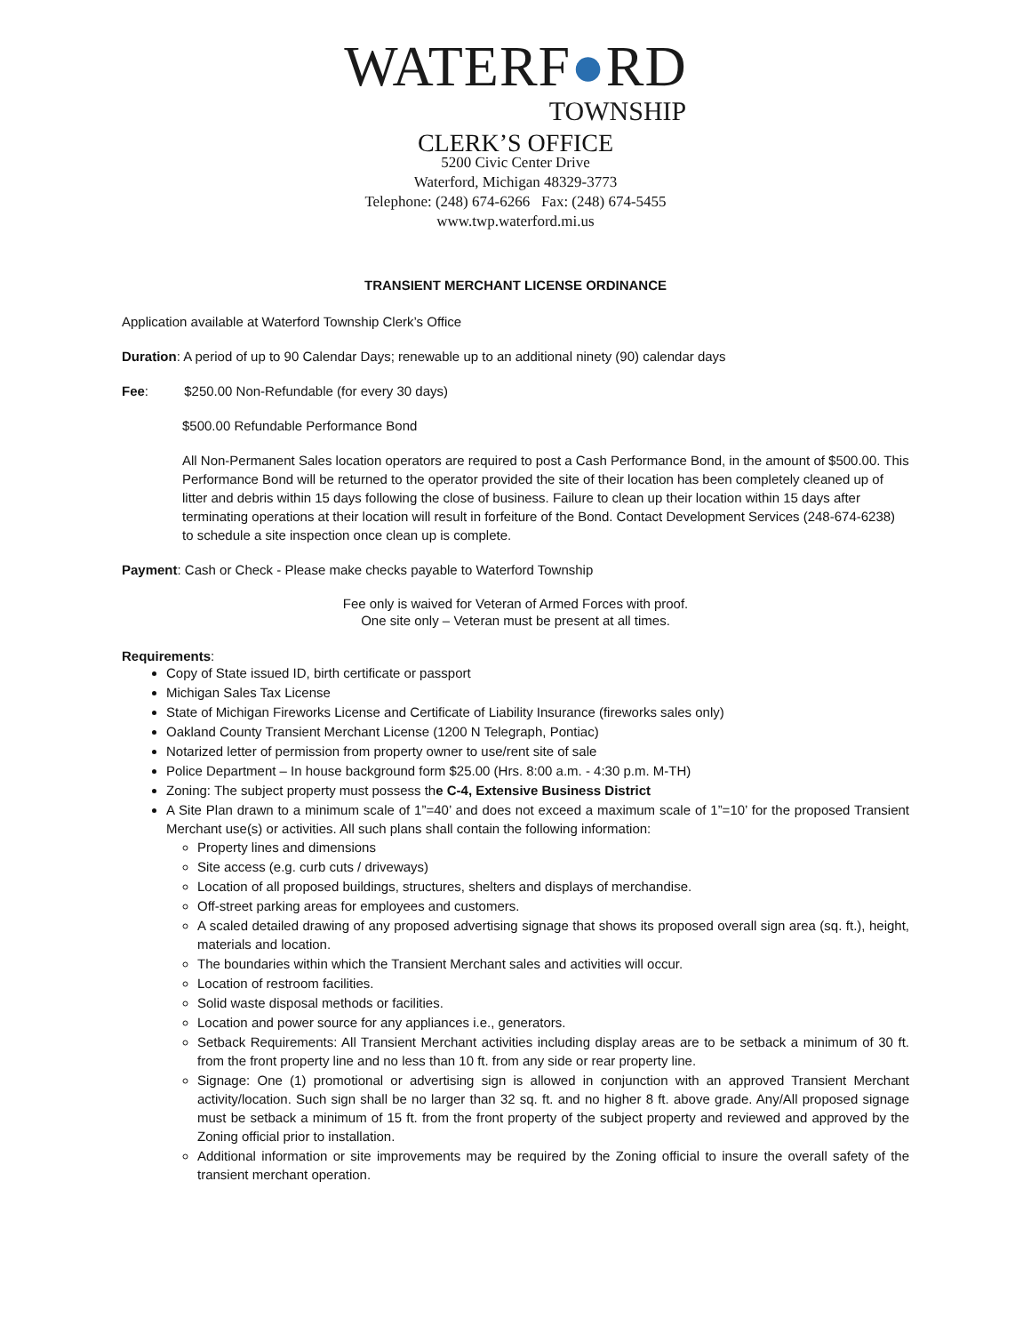WATERF●RD
TOWNSHIP
CLERK’S OFFICE
5200 Civic Center Drive
Waterford, Michigan 48329-3773
Telephone: (248) 674-6266 Fax: (248) 674-5455
www.twp.waterford.mi.us
TRANSIENT MERCHANT LICENSE ORDINANCE
Application available at Waterford Township Clerk’s Office
Duration: A period of up to 90 Calendar Days; renewable up to an additional ninety (90) calendar days
Fee: $250.00 Non-Refundable (for every 30 days)
$500.00 Refundable Performance Bond
All Non-Permanent Sales location operators are required to post a Cash Performance Bond, in the amount of $500.00. This Performance Bond will be returned to the operator provided the site of their location has been completely cleaned up of litter and debris within 15 days following the close of business. Failure to clean up their location within 15 days after terminating operations at their location will result in forfeiture of the Bond. Contact Development Services (248-674-6238) to schedule a site inspection once clean up is complete.
Payment: Cash or Check - Please make checks payable to Waterford Township
Fee only is waived for Veteran of Armed Forces with proof.
One site only – Veteran must be present at all times.
Requirements:
Copy of State issued ID, birth certificate or passport
Michigan Sales Tax License
State of Michigan Fireworks License and Certificate of Liability Insurance (fireworks sales only)
Oakland County Transient Merchant License (1200 N Telegraph, Pontiac)
Notarized letter of permission from property owner to use/rent site of sale
Police Department – In house background form $25.00 (Hrs. 8:00 a.m. - 4:30 p.m. M-TH)
Zoning: The subject property must possess the C-4, Extensive Business District
A Site Plan drawn to a minimum scale of 1”=40’ and does not exceed a maximum scale of 1”=10’ for the proposed Transient Merchant use(s) or activities. All such plans shall contain the following information:
Property lines and dimensions
Site access (e.g. curb cuts / driveways)
Location of all proposed buildings, structures, shelters and displays of merchandise.
Off-street parking areas for employees and customers.
A scaled detailed drawing of any proposed advertising signage that shows its proposed overall sign area (sq. ft.), height, materials and location.
The boundaries within which the Transient Merchant sales and activities will occur.
Location of restroom facilities.
Solid waste disposal methods or facilities.
Location and power source for any appliances i.e., generators.
Setback Requirements: All Transient Merchant activities including display areas are to be setback a minimum of 30 ft. from the front property line and no less than 10 ft. from any side or rear property line.
Signage: One (1) promotional or advertising sign is allowed in conjunction with an approved Transient Merchant activity/location. Such sign shall be no larger than 32 sq. ft. and no higher 8 ft. above grade. Any/All proposed signage must be setback a minimum of 15 ft. from the front property of the subject property and reviewed and approved by the Zoning official prior to installation.
Additional information or site improvements may be required by the Zoning official to insure the overall safety of the transient merchant operation.